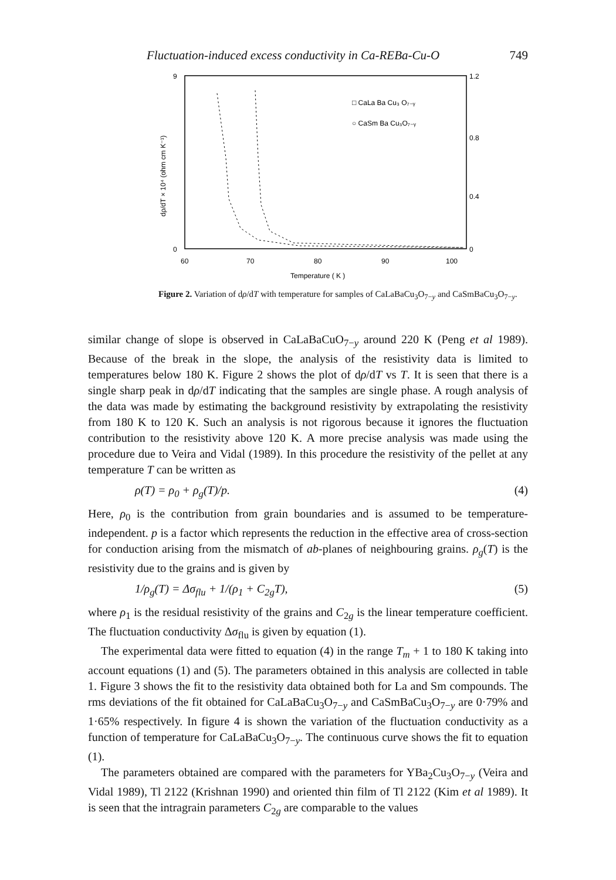Fluctuation-induced excess conductivity in Ca-REBa-Cu-O 749
9
0
1.2
0.8
0.4
0
60
70
80
90
100
Temperature ( K )
dρ/dT × 10⁴ (ohm cm K⁻¹)
□ CaLa Ba Cu₃ O₇₋ᵧ
○ CaSm Ba Cu₃O₇₋ᵧ
Figure 2. Variation of dρ/dT with temperature for samples of CaLaBaCu<sub>3</sub>O<sub>7−y</sub> and CaSmBaCu<sub>3</sub>O<sub>7−y</sub>.
similar change of slope is observed in CaLaBaCuO<sub>7−y</sub> around 220 K (Peng et al 1989). Because of the break in the slope, the analysis of the resistivity data is limited to temperatures below 180 K. Figure 2 shows the plot of dρ/dT vs T. It is seen that there is a single sharp peak in dρ/dT indicating that the samples are single phase. A rough analysis of the data was made by estimating the background resistivity by extrapolating the resistivity from 180 K to 120 K. Such an analysis is not rigorous because it ignores the fluctuation contribution to the resistivity above 120 K. A more precise analysis was made using the procedure due to Veira and Vidal (1989). In this procedure the resistivity of the pellet at any temperature T can be written as
ρ(T) = ρ<sub>0</sub> + ρ<sub>g</sub>(T)/p. (4)
Here, ρ<sub>0</sub> is the contribution from grain boundaries and is assumed to be temperature-independent. p is a factor which represents the reduction in the effective area of cross-section for conduction arising from the mismatch of ab-planes of neighbouring grains. ρ<sub>g</sub>(T) is the resistivity due to the grains and is given by
1/ρ<sub>g</sub>(T) = Δσ<sub>flu</sub> + 1/(ρ<sub>1</sub> + C<sub>2g</sub>T), (5)
where ρ<sub>1</sub> is the residual resistivity of the grains and C<sub>2g</sub> is the linear temperature coefficient. The fluctuation conductivity Δσ<sub>flu</sub> is given by equation (1).
The experimental data were fitted to equation (4) in the range T<sub>m</sub> + 1 to 180 K taking into account equations (1) and (5). The parameters obtained in this analysis are collected in table 1. Figure 3 shows the fit to the resistivity data obtained both for La and Sm compounds. The rms deviations of the fit obtained for CaLaBaCu<sub>3</sub>O<sub>7−y</sub> and CaSmBaCu<sub>3</sub>O<sub>7−y</sub> are 0·79% and 1·65% respectively. In figure 4 is shown the variation of the fluctuation conductivity as a function of temperature for CaLaBaCu<sub>3</sub>O<sub>7−y</sub>. The continuous curve shows the fit to equation (1).
The parameters obtained are compared with the parameters for YBa<sub>2</sub>Cu<sub>3</sub>O<sub>7−y</sub> (Veira and Vidal 1989), Tl 2122 (Krishnan 1990) and oriented thin film of Tl 2122 (Kim et al 1989). It is seen that the intragrain parameters C<sub>2g</sub> are comparable to the values